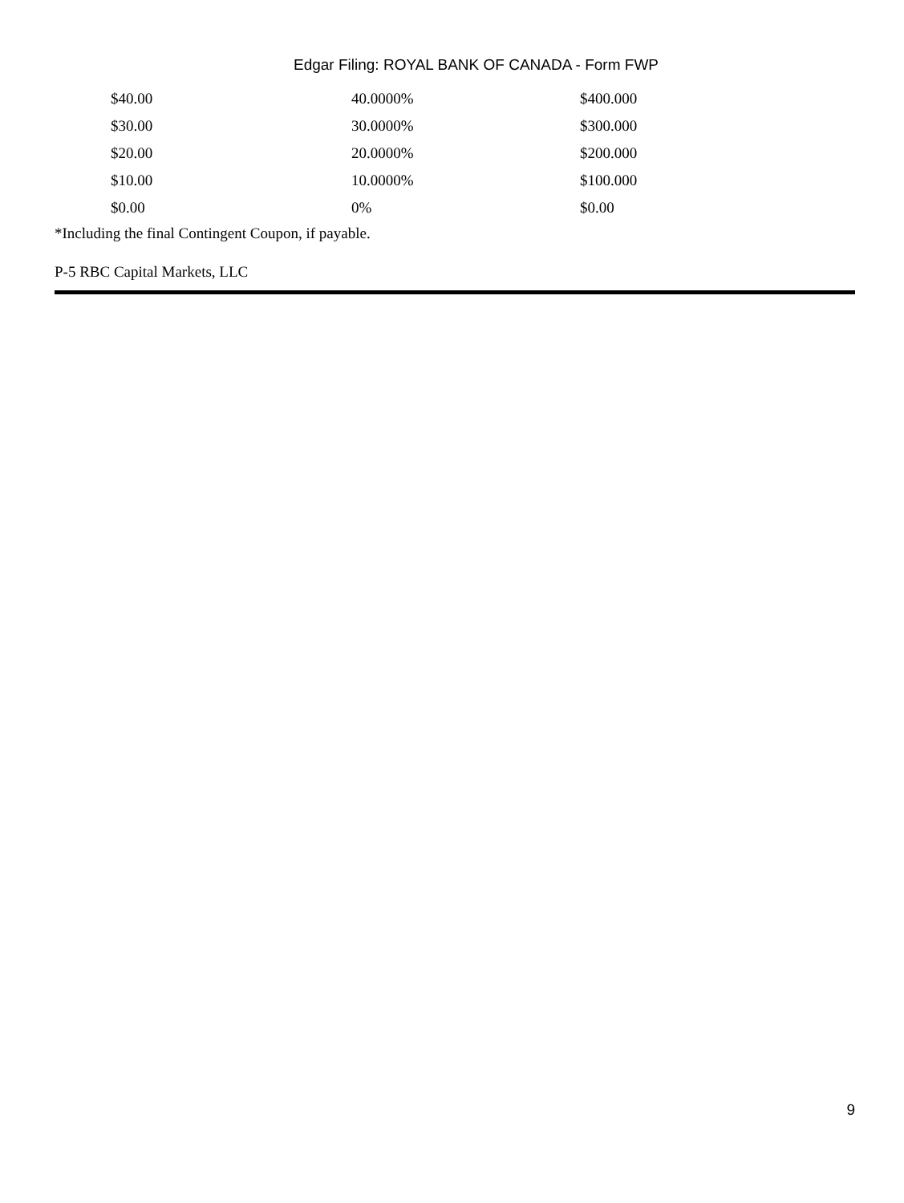Edgar Filing: ROYAL BANK OF CANADA - Form FWP
| $40.00 | 40.0000% | $400.000 |
| $30.00 | 30.0000% | $300.000 |
| $20.00 | 20.0000% | $200.000 |
| $10.00 | 10.0000% | $100.000 |
| $0.00 | 0% | $0.00 |
*Including the final Contingent Coupon, if payable.
P-5 RBC Capital Markets, LLC
9